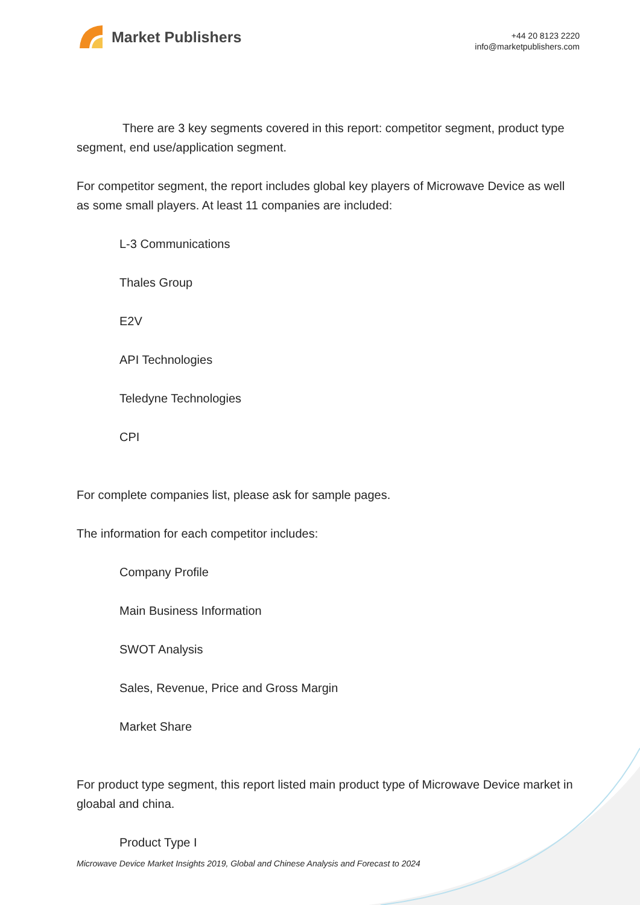Market Publishers
+44 20 8123 2220
info@marketpublishers.com
There are 3 key segments covered in this report: competitor segment, product type segment, end use/application segment.
For competitor segment, the report includes global key players of Microwave Device as well as some small players. At least 11 companies are included:
L-3 Communications
Thales Group
E2V
API Technologies
Teledyne Technologies
CPI
For complete companies list, please ask for sample pages.
The information for each competitor includes:
Company Profile
Main Business Information
SWOT Analysis
Sales, Revenue, Price and Gross Margin
Market Share
For product type segment, this report listed main product type of Microwave Device market in gloabal and china.
Product Type I
Microwave Device Market Insights 2019, Global and Chinese Analysis and Forecast to 2024